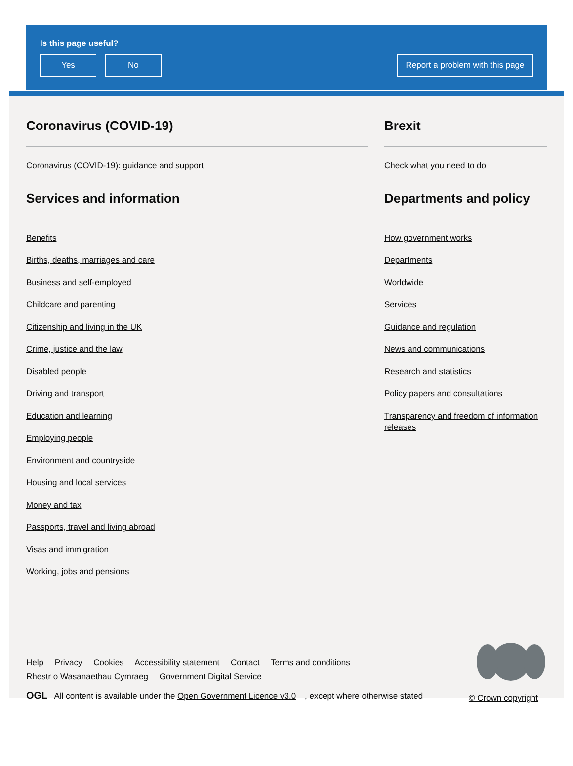Is this page useful?
Yes No Report a problem with this page
Coronavirus (COVID-19)
Coronavirus (COVID-19): guidance and support
Services and information
Benefits
Births, deaths, marriages and care
Business and self-employed
Childcare and parenting
Citizenship and living in the UK
Crime, justice and the law
Disabled people
Driving and transport
Education and learning
Employing people
Environment and countryside
Housing and local services
Money and tax
Passports, travel and living abroad
Visas and immigration
Working, jobs and pensions
Brexit
Check what you need to do
Departments and policy
How government works
Departments
Worldwide
Services
Guidance and regulation
News and communications
Research and statistics
Policy papers and consultations
Transparency and freedom of information releases
Help Privacy Cookies Accessibility statement Contact Terms and conditions
Rhestr o Wasanaethau Cymraeg Government Digital Service
OGL All content is available under the Open Government Licence v3.0, except where otherwise stated
© Crown copyright